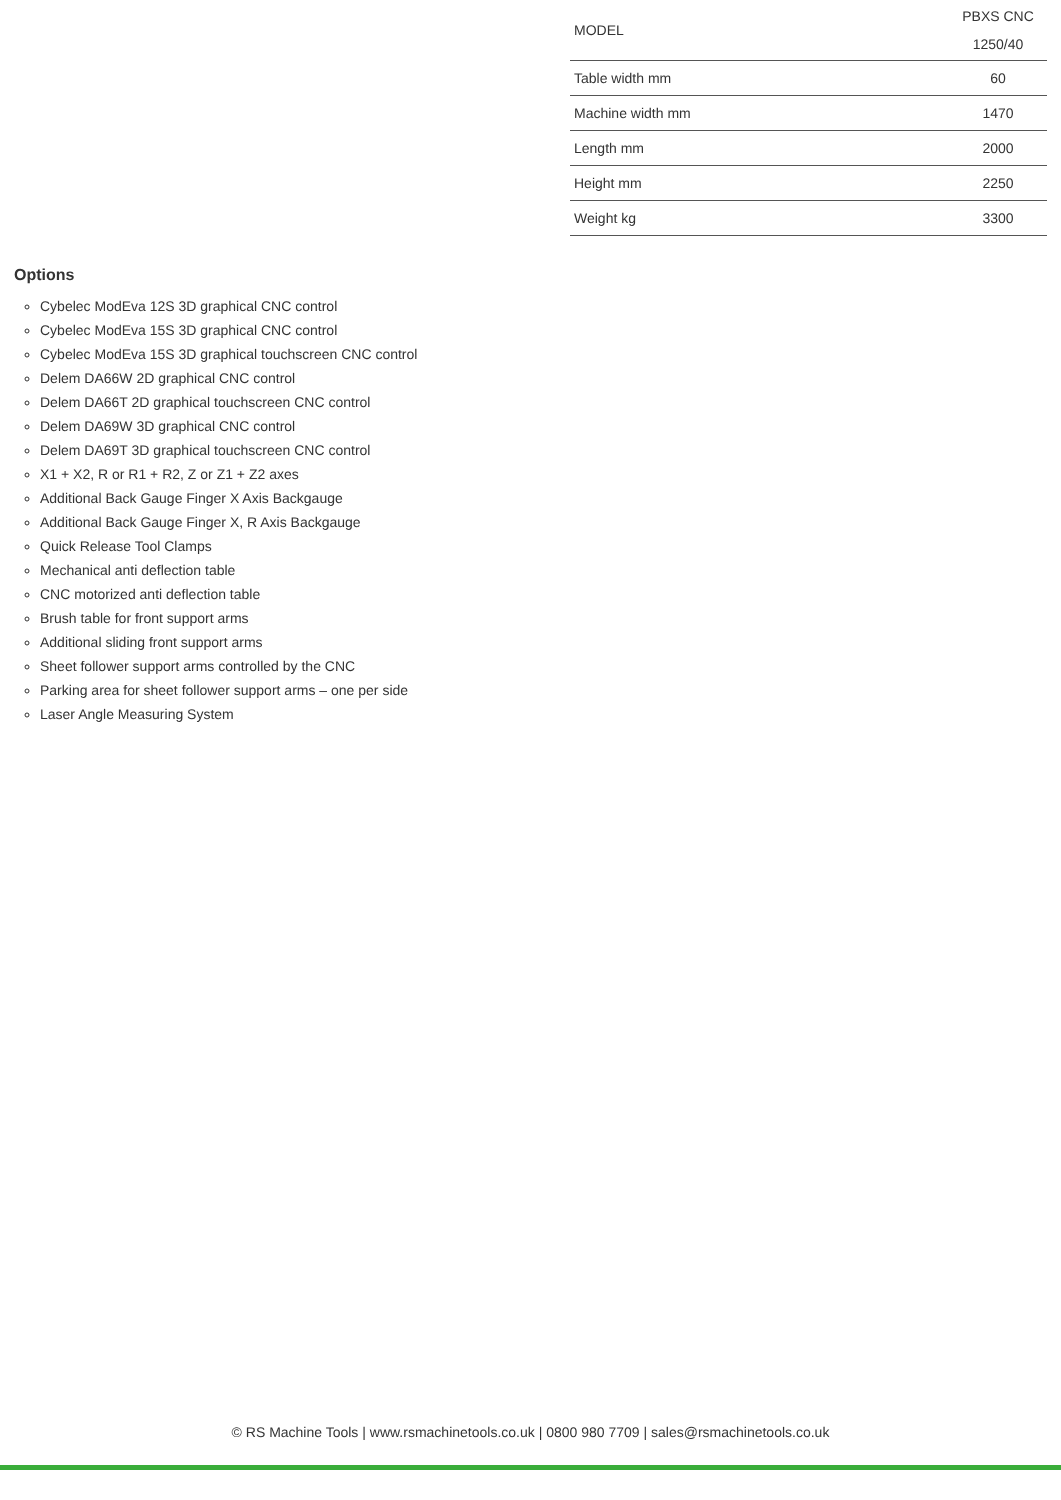| MODEL | PBXS CNC 1250/40 |
| Table width mm | 60 |
| Machine width mm | 1470 |
| Length mm | 2000 |
| Height mm | 2250 |
| Weight kg | 3300 |
Options
Cybelec ModEva 12S 3D graphical CNC control
Cybelec ModEva 15S 3D graphical CNC control
Cybelec ModEva 15S 3D graphical touchscreen CNC control
Delem DA66W 2D graphical CNC control
Delem DA66T 2D graphical touchscreen CNC control
Delem DA69W 3D graphical CNC control
Delem DA69T 3D graphical touchscreen CNC control
X1 + X2, R or R1 + R2, Z or Z1 + Z2 axes
Additional Back Gauge Finger X Axis Backgauge
Additional Back Gauge Finger X, R Axis Backgauge
Quick Release Tool Clamps
Mechanical anti deflection table
CNC motorized anti deflection table
Brush table for front support arms
Additional sliding front support arms
Sheet follower support arms controlled by the CNC
Parking area for sheet follower support arms – one per side
Laser Angle Measuring System
© RS Machine Tools | www.rsmachinetools.co.uk | 0800 980 7709 | sales@rsmachinetools.co.uk